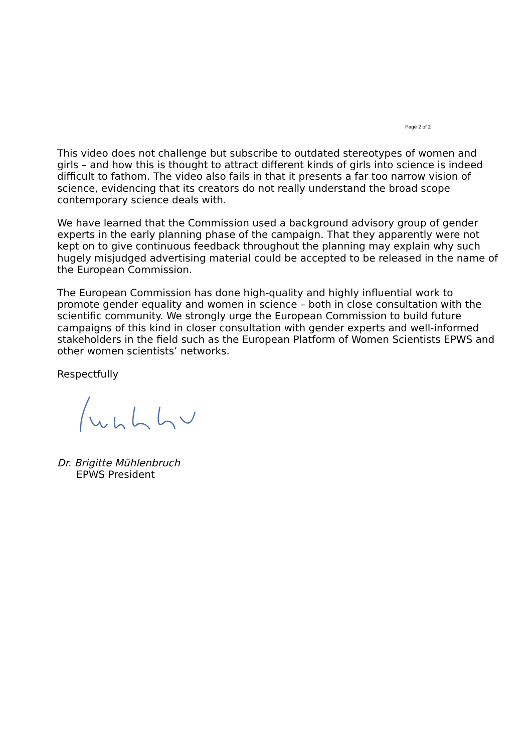Page 2 of 2
This video does not challenge but subscribe to outdated stereotypes of women and girls – and how this is thought to attract different kinds of girls into science is indeed difficult to fathom. The video also fails in that it presents a far too narrow vision of science, evidencing that its creators do not really understand the broad scope contemporary science deals with.
We have learned that the Commission used a background advisory group of gender experts in the early planning phase of the campaign. That they apparently were not kept on to give continuous feedback throughout the planning may explain why such hugely misjudged advertising material could be accepted to be released in the name of the European Commission.
The European Commission has done high-quality and highly influential work to promote gender equality and women in science – both in close consultation with the scientific community. We strongly urge the European Commission to build future campaigns of this kind in closer consultation with gender experts and well-informed stakeholders in the field such as the European Platform of Women Scientists EPWS and other women scientists’ networks.
Respectfully
Dr. Brigitte Mühlenbruch
EPWS President